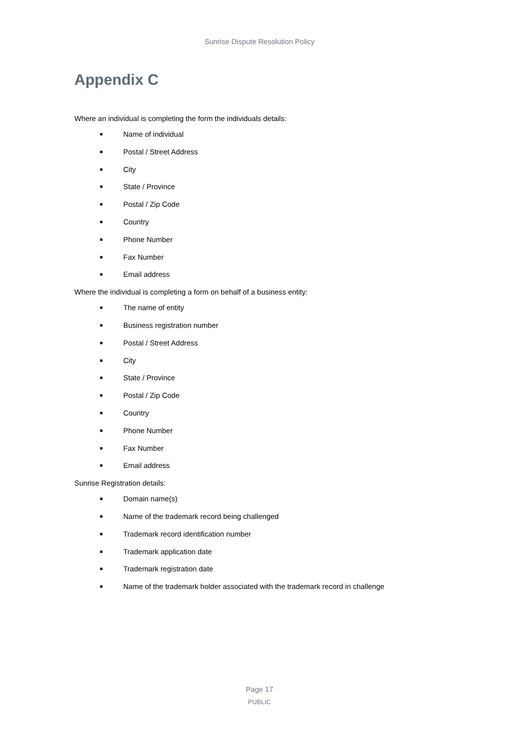Sunrise Dispute Resolution Policy
Appendix C
Where an individual is completing the form the individuals details:
■ Name of individual
■ Postal / Street Address
■ City
■ State / Province
■ Postal / Zip Code
■ Country
■ Phone Number
■ Fax Number
■ Email address
Where the individual is completing a form on behalf of a business entity:
■ The name of entity
■ Business registration number
■ Postal / Street Address
■ City
■ State / Province
■ Postal / Zip Code
■ Country
■ Phone Number
■ Fax Number
■ Email address
Sunrise Registration details:
■ Domain name(s)
■ Name of the trademark record being challenged
■ Trademark record identification number
■ Trademark application date
■ Trademark registration date
■ Name of the trademark holder associated with the trademark record in challenge
Page 17
PUBLIC